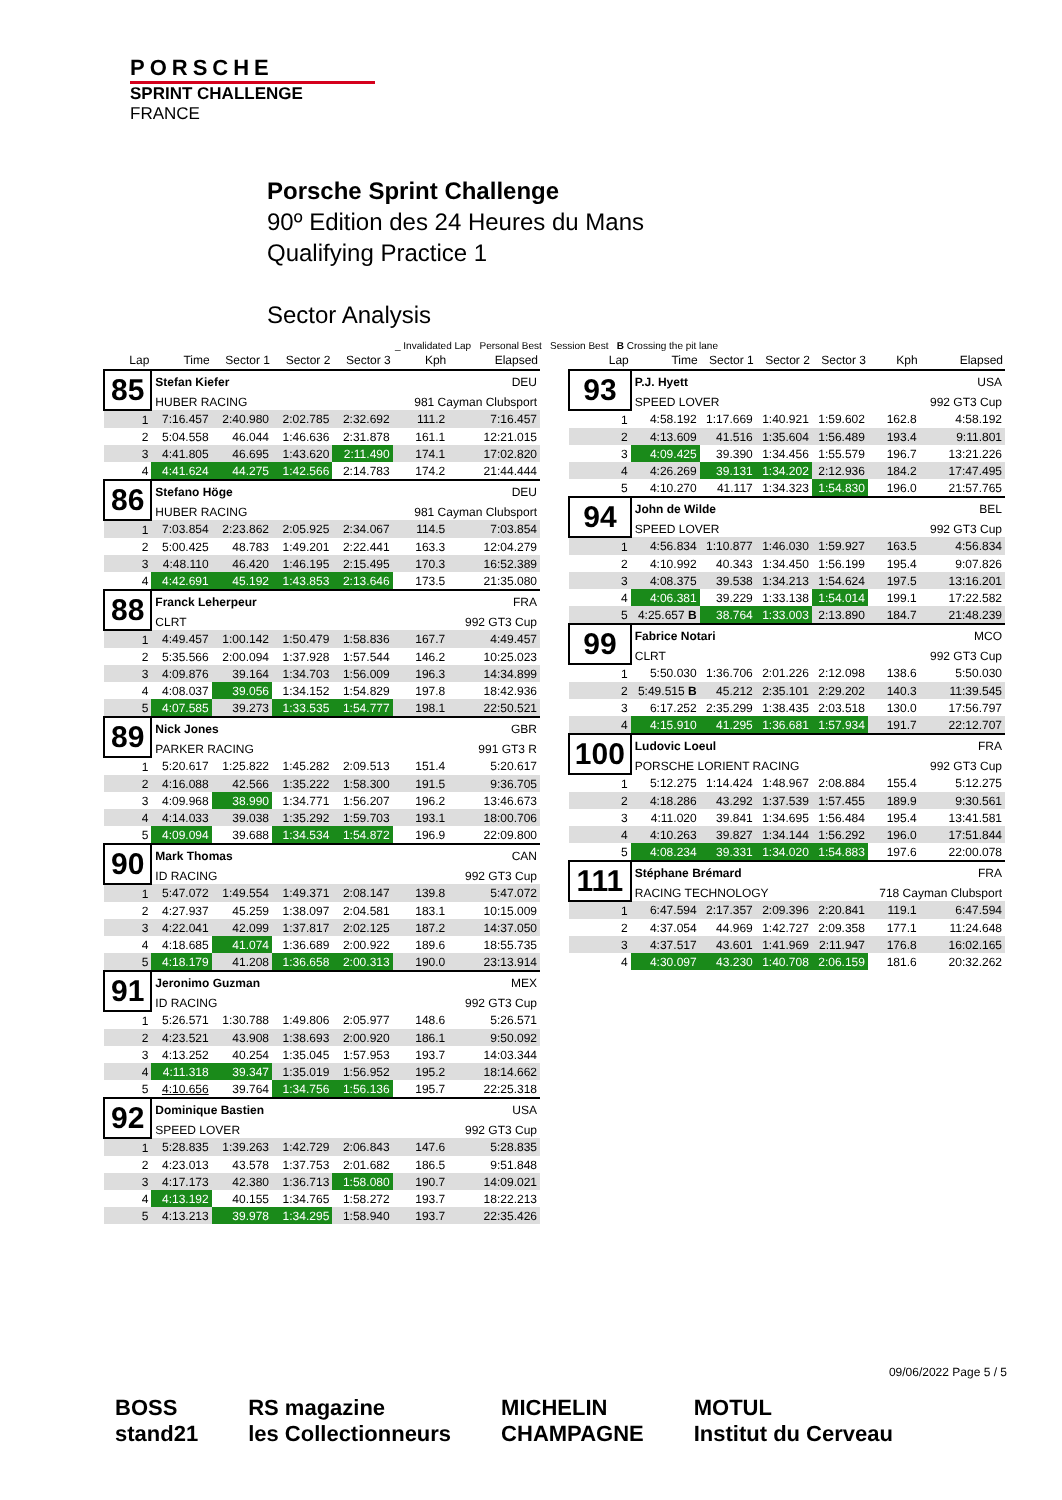PORSCHE
SPRINT CHALLENGE
FRANCE
Porsche Sprint Challenge
90º Edition des 24 Heures du Mans
Qualifying Practice 1
Sector Analysis
_ Invalidated Lap Personal Best Session Best B Crossing the pit lane
| Lap | Time | Sector 1 | Sector 2 | Sector 3 | Kph | Elapsed |
| --- | --- | --- | --- | --- | --- | --- |
| 85 | Stefan Kiefer | | | | | DEU |
| | HUBER RACING | | | | 981 Cayman Clubsport | |
| 1 | 7:16.457 | 2:40.980 | 2:02.785 | 2:32.692 | 111.2 | 7:16.457 |
| 2 | 5:04.558 | 46.044 | 1:46.636 | 2:31.878 | 161.1 | 12:21.015 |
| 3 | 4:41.805 | 46.695 | 1:43.620 | 2:11.490 | 174.1 | 17:02.820 |
| 4 | 4:41.624 | 44.275 | 1:42.566 | 2:14.783 | 174.2 | 21:44.444 |
| 86 | Stefano Höge | | | | | DEU |
| | HUBER RACING | | | | 981 Cayman Clubsport | |
| 1 | 7:03.854 | 2:23.862 | 2:05.925 | 2:34.067 | 114.5 | 7:03.854 |
| 2 | 5:00.425 | 48.783 | 1:49.201 | 2:22.441 | 163.3 | 12:04.279 |
| 3 | 4:48.110 | 46.420 | 1:46.195 | 2:15.495 | 170.3 | 16:52.389 |
| 4 | 4:42.691 | 45.192 | 1:43.853 | 2:13.646 | 173.5 | 21:35.080 |
| 88 | Franck Leherpeur | | | | | FRA |
| | CLRT | | | | 992 GT3 Cup | |
| 1 | 4:49.457 | 1:00.142 | 1:50.479 | 1:58.836 | 167.7 | 4:49.457 |
| 2 | 5:35.566 | 2:00.094 | 1:37.928 | 1:57.544 | 146.2 | 10:25.023 |
| 3 | 4:09.876 | 39.164 | 1:34.703 | 1:56.009 | 196.3 | 14:34.899 |
| 4 | 4:08.037 | 39.056 | 1:34.152 | 1:54.829 | 197.8 | 18:42.936 |
| 5 | 4:07.585 | 39.273 | 1:33.535 | 1:54.777 | 198.1 | 22:50.521 |
| 89 | Nick Jones | | | | | GBR |
| | PARKER RACING | | | | 991 GT3 R | |
| 1 | 5:20.617 | 1:25.822 | 1:45.282 | 2:09.513 | 151.4 | 5:20.617 |
| 2 | 4:16.088 | 42.566 | 1:35.222 | 1:58.300 | 191.5 | 9:36.705 |
| 3 | 4:09.968 | 38.990 | 1:34.771 | 1:56.207 | 196.2 | 13:46.673 |
| 4 | 4:14.033 | 39.038 | 1:35.292 | 1:59.703 | 193.1 | 18:00.706 |
| 5 | 4:09.094 | 39.688 | 1:34.534 | 1:54.872 | 196.9 | 22:09.800 |
| 90 | Mark Thomas | | | | | CAN |
| | ID RACING | | | | 992 GT3 Cup | |
| 1 | 5:47.072 | 1:49.554 | 1:49.371 | 2:08.147 | 139.8 | 5:47.072 |
| 2 | 4:27.937 | 45.259 | 1:38.097 | 2:04.581 | 183.1 | 10:15.009 |
| 3 | 4:22.041 | 42.099 | 1:37.817 | 2:02.125 | 187.2 | 14:37.050 |
| 4 | 4:18.685 | 41.074 | 1:36.689 | 2:00.922 | 189.6 | 18:55.735 |
| 5 | 4:18.179 | 41.208 | 1:36.658 | 2:00.313 | 190.0 | 23:13.914 |
| 91 | Jeronimo Guzman | | | | | MEX |
| | ID RACING | | | | 992 GT3 Cup | |
| 1 | 5:26.571 | 1:30.788 | 1:49.806 | 2:05.977 | 148.6 | 5:26.571 |
| 2 | 4:23.521 | 43.908 | 1:38.693 | 2:00.920 | 186.1 | 9:50.092 |
| 3 | 4:13.252 | 40.254 | 1:35.045 | 1:57.953 | 193.7 | 14:03.344 |
| 4 | 4:11.318 | 39.347 | 1:35.019 | 1:56.952 | 195.2 | 18:14.662 |
| 5 | 4:10.656 | 39.764 | 1:34.756 | 1:56.136 | 195.7 | 22:25.318 |
| 92 | Dominique Bastien | | | | | USA |
| | SPEED LOVER | | | | 992 GT3 Cup | |
| 1 | 5:28.835 | 1:39.263 | 1:42.729 | 2:06.843 | 147.6 | 5:28.835 |
| 2 | 4:23.013 | 43.578 | 1:37.753 | 2:01.682 | 186.5 | 9:51.848 |
| 3 | 4:17.173 | 42.380 | 1:36.713 | 1:58.080 | 190.7 | 14:09.021 |
| 4 | 4:13.192 | 40.155 | 1:34.765 | 1:58.272 | 193.7 | 18:22.213 |
| 5 | 4:13.213 | 39.978 | 1:34.295 | 1:58.940 | 193.7 | 22:35.426 |
| Lap | Time | Sector 1 | Sector 2 | Sector 3 | Kph | Elapsed |
| --- | --- | --- | --- | --- | --- | --- |
| 93 | P.J. Hyett | | | | | USA |
| | SPEED LOVER | | | | 992 GT3 Cup | |
| 1 | 4:58.192 | 1:17.669 | 1:40.921 | 1:59.602 | 162.8 | 4:58.192 |
| 2 | 4:13.609 | 41.516 | 1:35.604 | 1:56.489 | 193.4 | 9:11.801 |
| 3 | 4:09.425 | 39.390 | 1:34.456 | 1:55.579 | 196.7 | 13:21.226 |
| 4 | 4:26.269 | 39.131 | 1:34.202 | 2:12.936 | 184.2 | 17:47.495 |
| 5 | 4:10.270 | 41.117 | 1:34.323 | 1:54.830 | 196.0 | 21:57.765 |
| 94 | John de Wilde | | | | | BEL |
| | SPEED LOVER | | | | 992 GT3 Cup | |
| 1 | 4:56.834 | 1:10.877 | 1:46.030 | 1:59.927 | 163.5 | 4:56.834 |
| 2 | 4:10.992 | 40.343 | 1:34.450 | 1:56.199 | 195.4 | 9:07.826 |
| 3 | 4:08.375 | 39.538 | 1:34.213 | 1:54.624 | 197.5 | 13:16.201 |
| 4 | 4:06.381 | 39.229 | 1:33.138 | 1:54.014 | 199.1 | 17:22.582 |
| 5 | 4:25.657 B | 38.764 | 1:33.003 | 2:13.890 | 184.7 | 21:48.239 |
| 99 | Fabrice Notari | | | | | MCO |
| | CLRT | | | | 992 GT3 Cup | |
| 1 | 5:50.030 | 1:36.706 | 2:01.226 | 2:12.098 | 138.6 | 5:50.030 |
| 2 | 5:49.515 B | 45.212 | 2:35.101 | 2:29.202 | 140.3 | 11:39.545 |
| 3 | 6:17.252 | 2:35.299 | 1:38.435 | 2:03.518 | 130.0 | 17:56.797 |
| 4 | 4:15.910 | 41.295 | 1:36.681 | 1:57.934 | 191.7 | 22:12.707 |
| 100 | Ludovic Loeul | | | | | FRA |
| | PORSCHE LORIENT RACING | | | | 992 GT3 Cup | |
| 1 | 5:12.275 | 1:14.424 | 1:48.967 | 2:08.884 | 155.4 | 5:12.275 |
| 2 | 4:18.286 | 43.292 | 1:37.539 | 1:57.455 | 189.9 | 9:30.561 |
| 3 | 4:11.020 | 39.841 | 1:34.695 | 1:56.484 | 195.4 | 13:41.581 |
| 4 | 4:10.263 | 39.827 | 1:34.144 | 1:56.292 | 196.0 | 17:51.844 |
| 5 | 4:08.234 | 39.331 | 1:34.020 | 1:54.883 | 197.6 | 22:00.078 |
| 111 | Stéphane Brémard | | | | | FRA |
| | RACING TECHNOLOGY | | | | 718 Cayman Clubsport | |
| 1 | 6:47.594 | 2:17.357 | 2:09.396 | 2:20.841 | 119.1 | 6:47.594 |
| 2 | 4:37.054 | 44.969 | 1:42.727 | 2:09.358 | 177.1 | 11:24.648 |
| 3 | 4:37.517 | 43.601 | 1:41.969 | 2:11.947 | 176.8 | 16:02.165 |
| 4 | 4:30.097 | 43.230 | 1:40.708 | 2:06.159 | 181.6 | 20:32.262 |
09/06/2022 Page 5 / 5
BOSS
stand21
RS magazine
les Collectionneurs
MICHELIN
CHAMPAGNE
MOTUL
Institut du Cerveau